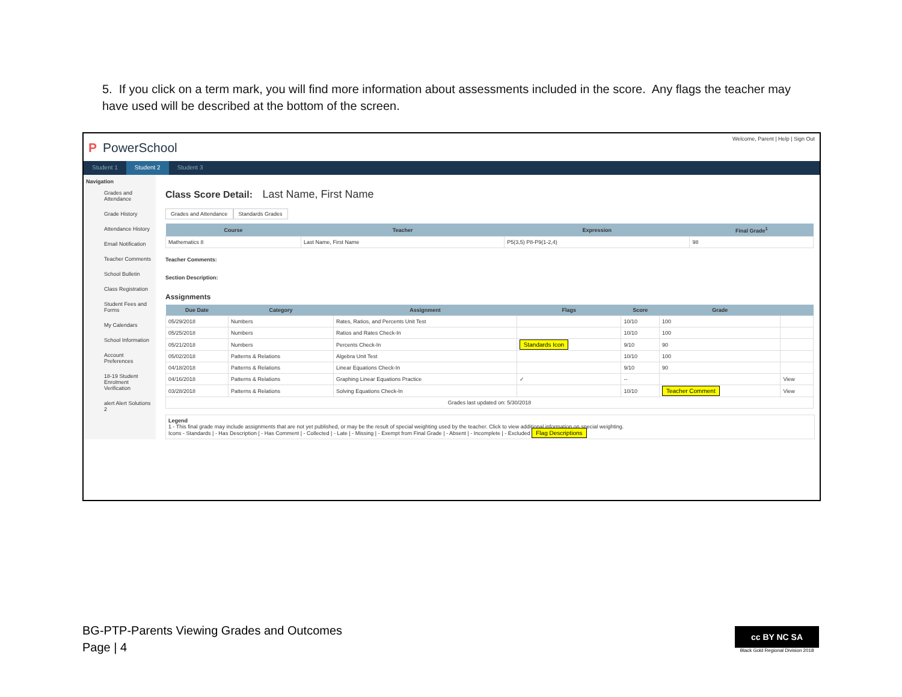5. If you click on a term mark, you will find more information about assessments included in the score. Any flags the teacher may have used will be described at the bottom of the screen.
P PowerSchool
Welcome, Parent | Help | Sign Out
Student 1 Student 2 Student 3
Navigation
Grades and Attendance
Grade History
Attendance History
Email Notification
Teacher Comments
School Bulletin
Class Registration
Student Fees and Forms
My Calendars
School Information
Account Preferences
18-19 Student Enrolment Verification
alert Alert Solutions 2
Class Score Detail: Last Name, First Name
Grades and Attendance Standards Grades
| Course | Teacher | Expression | Final Grade<sup>1</sup> |
| --- | --- | --- | --- |
| Mathematics 8 | Last Name, First Name | P5(3,5) P8-P9(1-2,4) | 98 |
Teacher Comments:
Section Description:
Assignments
| Due Date | Category | Assignment | Flags | Score | Grade | |
| --- | --- | --- | --- | --- | --- | --- |
| 05/29/2018 | Numbers | Rates, Ratios, and Percents Unit Test | | 10/10 | 100 | |
| 05/25/2018 | Numbers | Ratios and Rates Check-In | | 10/10 | 100 | |
| 05/21/2018 | Numbers | Percents Check-In | Standards Icon | 9/10 | 90 | |
| 05/02/2018 | Patterns & Relations | Algebra Unit Test | | 10/10 | 100 | |
| 04/18/2018 | Patterns & Relations | Linear Equations Check-In | | 9/10 | 90 | |
| 04/16/2018 | Patterns & Relations | Graphing Linear Equations Practice | ✓ | -- | | View |
| 03/28/2018 | Patterns & Relations | Solving Equations Check-In | | 10/10 | Teacher Comment | View |
| Grades last updated on: 5/30/2018 | | | | | | |
Legend
1 - This final grade may include assignments that are not yet published, or may be the result of special weighting used by the teacher. Click to view additional information on special weighting.
Icons - Standards | - Has Description | - Has Comment | - Collected | - Late | - Missing | - Exempt from Final Grade | - Absent | - Incomplete | - Excluded Flag Descriptions
BG-PTP-Parents Viewing Grades and Outcomes
Page | 4
cc BY NC SA
Black Gold Regional Division 2018